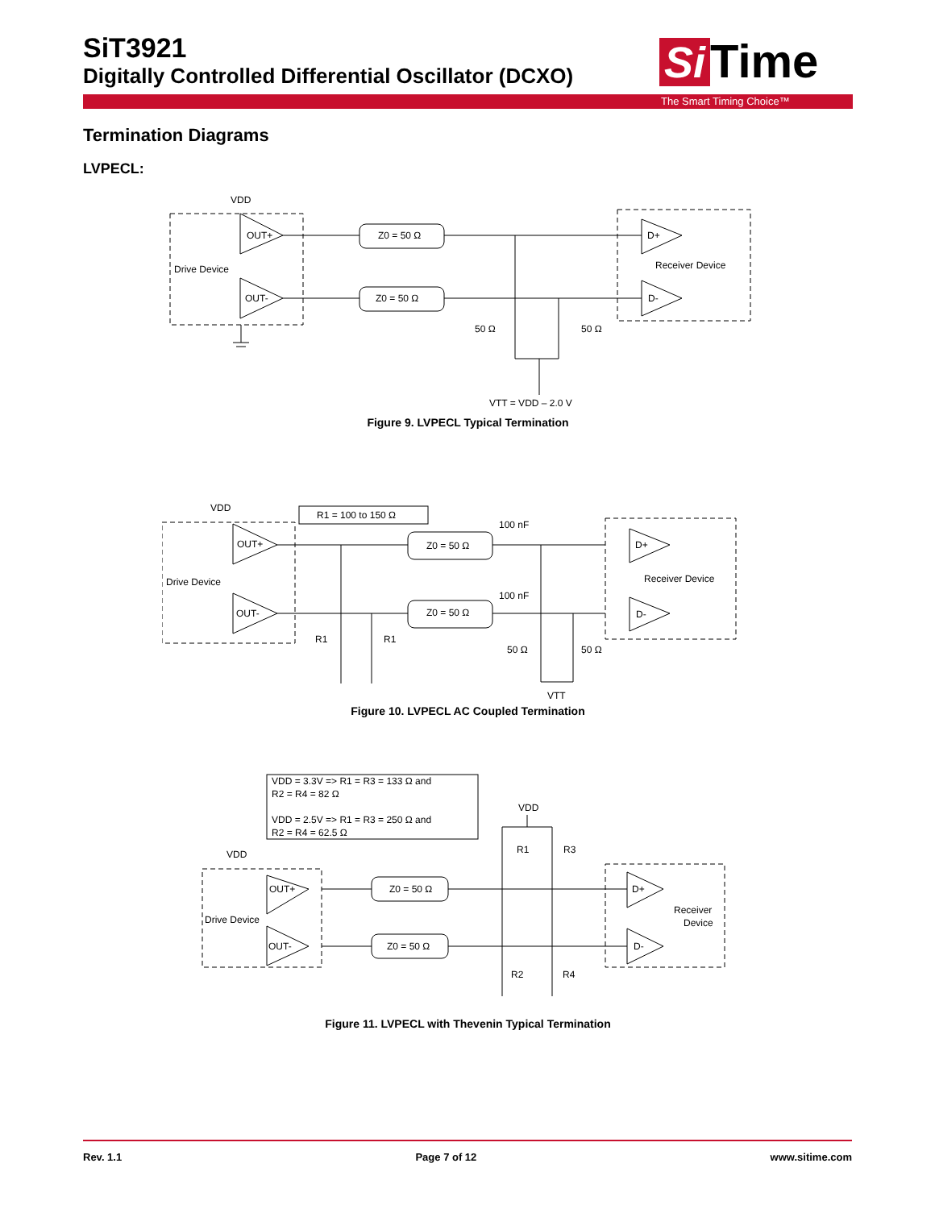SiT3921
Digitally Controlled Differential Oscillator (DCXO)
Si Time
The Smart Timing Choice™
Termination Diagrams
LVPECL:
VDD
OUT+
OUT-
Drive Device
Z0 = 50 Ω
Z0 = 50 Ω
D+
D-
Receiver Device
50 Ω
50 Ω
VTT = VDD – 2.0 V
Figure 9. LVPECL Typical Termination
VDD
R1 = 100 to 150 Ω
OUT+
OUT-
Drive Device
Z0 = 50 Ω
Z0 = 50 Ω
100 nF
100 nF
D+
D-
Receiver Device
R1
R1
50 Ω
50 Ω
VTT
Figure 10. LVPECL AC Coupled Termination
VDD = 3.3V => R1 = R3 = 133 Ω and
R2 = R4 = 82 Ω
VDD = 2.5V => R1 = R3 = 250 Ω and
R2 = R4 = 62.5 Ω
VDD
VDD
R1
R3
OUT+
OUT-
Drive Device
Z0 = 50 Ω
Z0 = 50 Ω
D+
D-
Receiver
Device
R2
R4
Figure 11. LVPECL with Thevenin Typical Termination
Rev. 1.1 Page 7 of 12 www.sitime.com